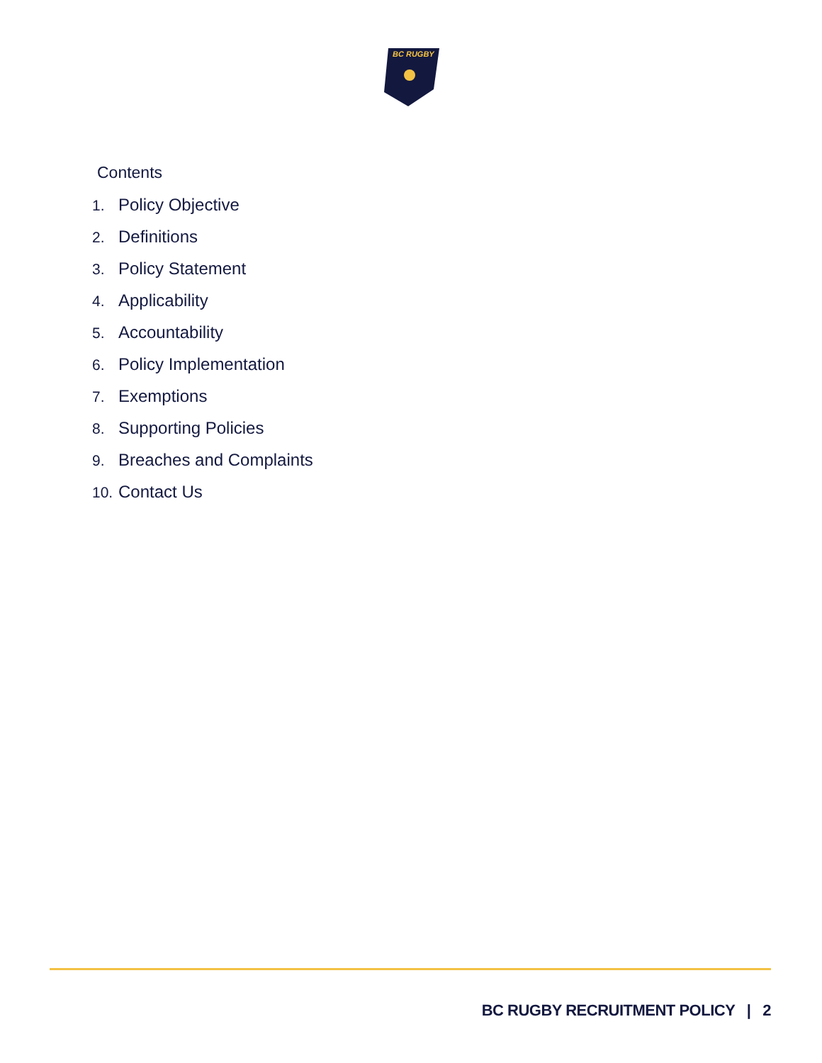BC RUGBY
Contents
1. Policy Objective
2. Definitions
3. Policy Statement
4. Applicability
5. Accountability
6. Policy Implementation
7. Exemptions
8. Supporting Policies
9. Breaches and Complaints
10. Contact Us
BC RUGBY RECRUITMENT POLICY | 2